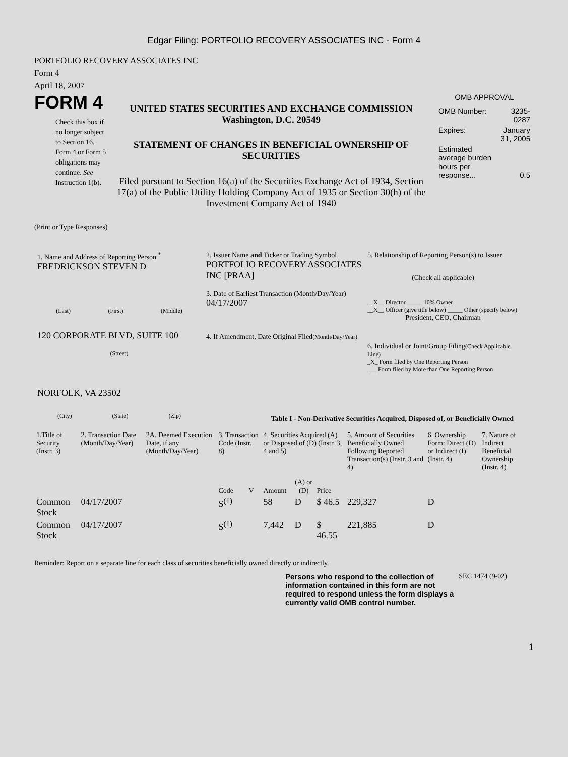Edgar Filing: PORTFOLIO RECOVERY ASSOCIATES INC - Form 4
PORTFOLIO RECOVERY ASSOCIATES INC
Form 4
April 18, 2007
FORM 4
Check this box if no longer subject to Section 16. Form 4 or Form 5 obligations may continue. See Instruction 1(b).
UNITED STATES SECURITIES AND EXCHANGE COMMISSION
Washington, D.C. 20549
STATEMENT OF CHANGES IN BENEFICIAL OWNERSHIP OF SECURITIES
Filed pursuant to Section 16(a) of the Securities Exchange Act of 1934, Section 17(a) of the Public Utility Holding Company Act of 1935 or Section 30(h) of the Investment Company Act of 1940
OMB APPROVAL
| OMB Number: | 3235-0287 |
| Expires: | January 31, 2005 |
| Estimated average burden hours per response... | 0.5 |
(Print or Type Responses)
1. Name and Address of Reporting Person <sup>*</sup>
FREDRICKSON STEVEN D
(Last) (First) (Middle)
120 CORPORATE BLVD, SUITE 100
(Street)
NORFOLK, VA 23502
(City) (State) (Zip)
2. Issuer Name and Ticker or Trading Symbol
PORTFOLIO RECOVERY ASSOCIATES INC [PRAA]
3. Date of Earliest Transaction (Month/Day/Year)
04/17/2007
4. If Amendment, Date Original Filed(Month/Day/Year)
5. Relationship of Reporting Person(s) to Issuer
(Check all applicable)
__X__ Director _____ 10% Owner
__X__ Officer (give title below) _____ Other (specify below)
President, CEO, Chairman
6. Individual or Joint/Group Filing(Check Applicable Line)
_X_ Form filed by One Reporting Person
___ Form filed by More than One Reporting Person
Table I - Non-Derivative Securities Acquired, Disposed of, or Beneficially Owned
| 1.Title of Security (Instr. 3) | 2. Transaction Date (Month/Day/Year) | 2A. Deemed Execution Date, if any (Month/Day/Year) | 3. Transaction Code (Instr. 8) | | 4. Securities Acquired (A) or Disposed of (D) (Instr. 3, 4 and 5) | | | 5. Amount of Securities Beneficially Owned Following Reported Transaction(s) (Instr. 3 and 4) | 6. Ownership Form: Direct (D) or Indirect (I) (Instr. 4) | 7. Nature of Indirect Beneficial Ownership (Instr. 4) |
| --- | --- | --- | --- | --- | --- | --- | --- | --- | --- | --- |
| | | | Code | V | Amount | (A) or (D) | Price | | | |
| Common Stock | 04/17/2007 | | S<sup>(1)</sup> | | 58 | D | $ 46.5 | 229,327 | D | |
| Common Stock | 04/17/2007 | | S<sup>(1)</sup> | | 7,442 | D | $ 46.55 | 221,885 | D | |
Reminder: Report on a separate line for each class of securities beneficially owned directly or indirectly.
Persons who respond to the collection of information contained in this form are not required to respond unless the form displays a currently valid OMB control number.
SEC 1474 (9-02)
1